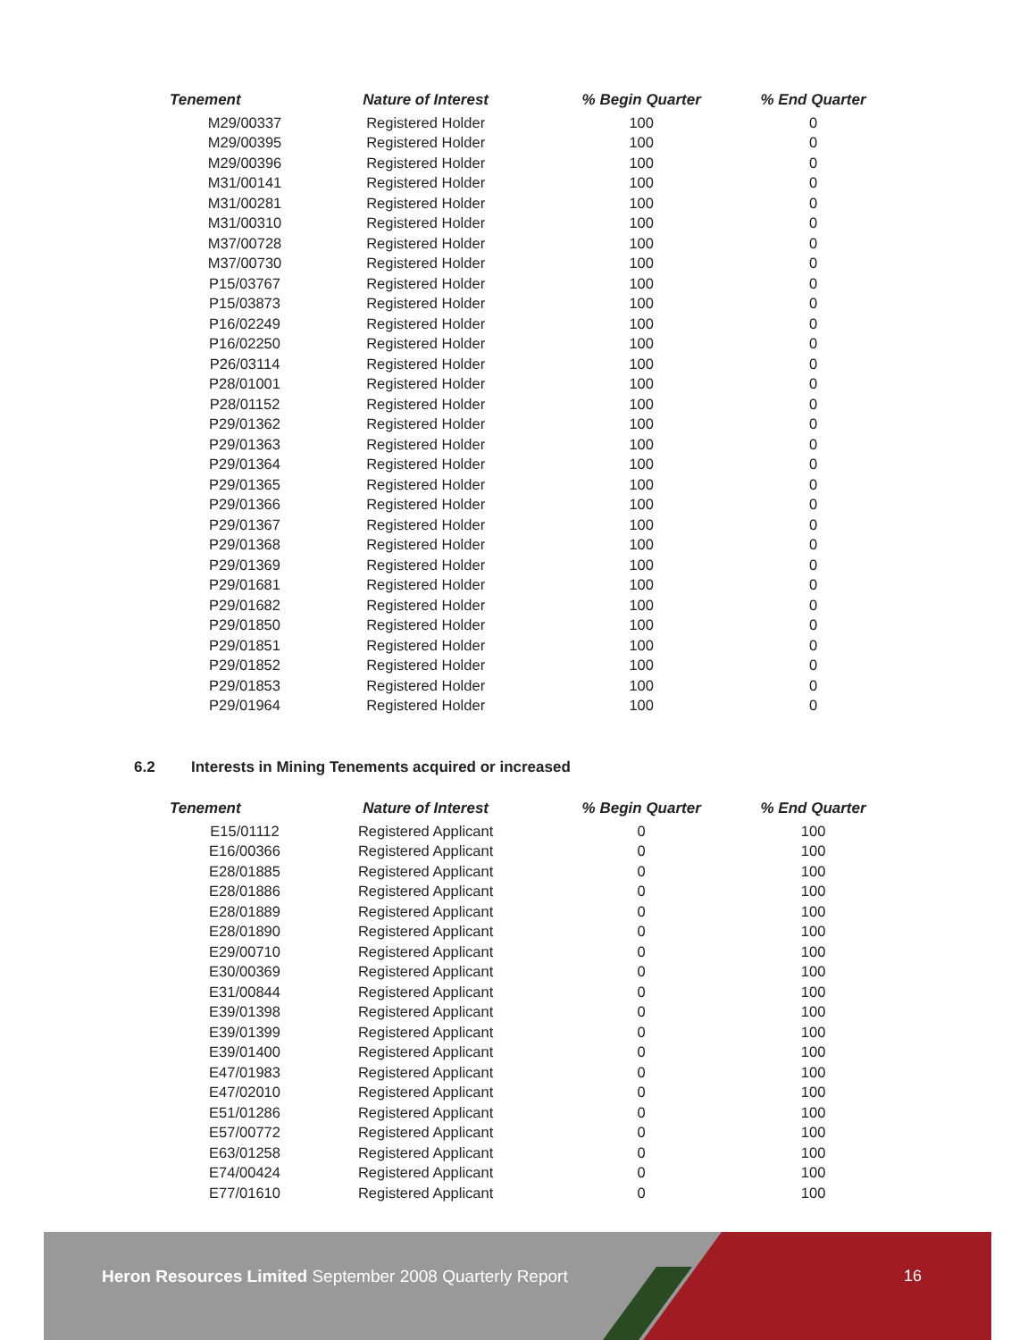| Tenement | Nature of Interest | % Begin Quarter | % End Quarter |
| --- | --- | --- | --- |
| M29/00337 | Registered Holder | 100 | 0 |
| M29/00395 | Registered Holder | 100 | 0 |
| M29/00396 | Registered Holder | 100 | 0 |
| M31/00141 | Registered Holder | 100 | 0 |
| M31/00281 | Registered Holder | 100 | 0 |
| M31/00310 | Registered Holder | 100 | 0 |
| M37/00728 | Registered Holder | 100 | 0 |
| M37/00730 | Registered Holder | 100 | 0 |
| P15/03767 | Registered Holder | 100 | 0 |
| P15/03873 | Registered Holder | 100 | 0 |
| P16/02249 | Registered Holder | 100 | 0 |
| P16/02250 | Registered Holder | 100 | 0 |
| P26/03114 | Registered Holder | 100 | 0 |
| P28/01001 | Registered Holder | 100 | 0 |
| P28/01152 | Registered Holder | 100 | 0 |
| P29/01362 | Registered Holder | 100 | 0 |
| P29/01363 | Registered Holder | 100 | 0 |
| P29/01364 | Registered Holder | 100 | 0 |
| P29/01365 | Registered Holder | 100 | 0 |
| P29/01366 | Registered Holder | 100 | 0 |
| P29/01367 | Registered Holder | 100 | 0 |
| P29/01368 | Registered Holder | 100 | 0 |
| P29/01369 | Registered Holder | 100 | 0 |
| P29/01681 | Registered Holder | 100 | 0 |
| P29/01682 | Registered Holder | 100 | 0 |
| P29/01850 | Registered Holder | 100 | 0 |
| P29/01851 | Registered Holder | 100 | 0 |
| P29/01852 | Registered Holder | 100 | 0 |
| P29/01853 | Registered Holder | 100 | 0 |
| P29/01964 | Registered Holder | 100 | 0 |
6.2 Interests in Mining Tenements acquired or increased
| Tenement | Nature of Interest | % Begin Quarter | % End Quarter |
| --- | --- | --- | --- |
| E15/01112 | Registered Applicant | 0 | 100 |
| E16/00366 | Registered Applicant | 0 | 100 |
| E28/01885 | Registered Applicant | 0 | 100 |
| E28/01886 | Registered Applicant | 0 | 100 |
| E28/01889 | Registered Applicant | 0 | 100 |
| E28/01890 | Registered Applicant | 0 | 100 |
| E29/00710 | Registered Applicant | 0 | 100 |
| E30/00369 | Registered Applicant | 0 | 100 |
| E31/00844 | Registered Applicant | 0 | 100 |
| E39/01398 | Registered Applicant | 0 | 100 |
| E39/01399 | Registered Applicant | 0 | 100 |
| E39/01400 | Registered Applicant | 0 | 100 |
| E47/01983 | Registered Applicant | 0 | 100 |
| E47/02010 | Registered Applicant | 0 | 100 |
| E51/01286 | Registered Applicant | 0 | 100 |
| E57/00772 | Registered Applicant | 0 | 100 |
| E63/01258 | Registered Applicant | 0 | 100 |
| E74/00424 | Registered Applicant | 0 | 100 |
| E77/01610 | Registered Applicant | 0 | 100 |
Heron Resources Limited September 2008 Quarterly Report
16